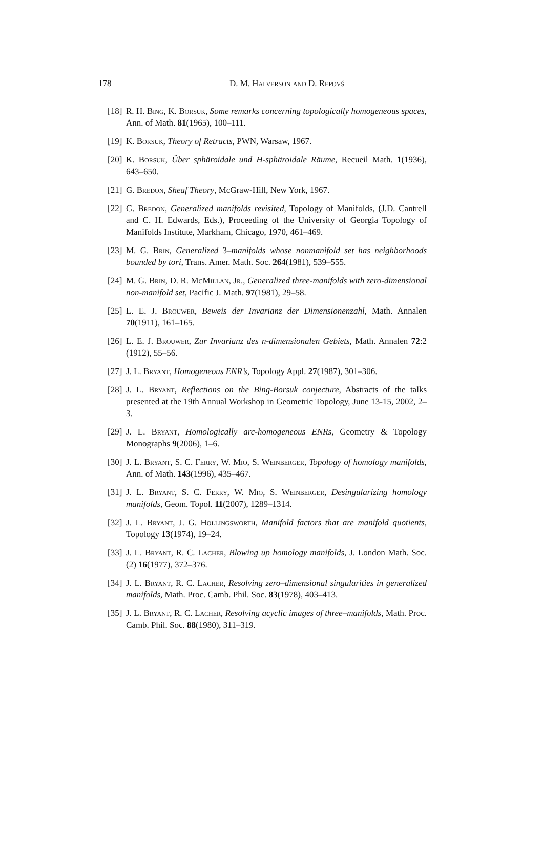178
D. M. Halverson and D. Repovš
[18]
R. H. Bing, K. Borsuk, Some remarks concerning topologically homogeneous spaces, Ann. of Math. 81(1965), 100–111.
[19]
K. Borsuk, Theory of Retracts, PWN, Warsaw, 1967.
[20]
K. Borsuk, Über sphäroidale und H-sphäroidale Räume, Recueil Math. 1(1936), 643–650.
[21]
G. Bredon, Sheaf Theory, McGraw-Hill, New York, 1967.
[22]
G. Bredon, Generalized manifolds revisited, Topology of Manifolds, (J.D. Cantrell and C. H. Edwards, Eds.), Proceeding of the University of Georgia Topology of Manifolds Institute, Markham, Chicago, 1970, 461–469.
[23]
M. G. Brin, Generalized 3–manifolds whose nonmanifold set has neighborhoods bounded by tori, Trans. Amer. Math. Soc. 264(1981), 539–555.
[24]
M. G. Brin, D. R. McMillan, Jr., Generalized three-manifolds with zero-dimensional non-manifold set, Pacific J. Math. 97(1981), 29–58.
[25]
L. E. J. Brouwer, Beweis der Invarianz der Dimensionenzahl, Math. Annalen 70(1911), 161–165.
[26]
L. E. J. Brouwer, Zur Invarianz des n-dimensionalen Gebiets, Math. Annalen 72:2 (1912), 55–56.
[27]
J. L. Bryant, Homogeneous ENR’s, Topology Appl. 27(1987), 301–306.
[28]
J. L. Bryant, Reflections on the Bing-Borsuk conjecture, Abstracts of the talks presented at the 19th Annual Workshop in Geometric Topology, June 13-15, 2002, 2–3.
[29]
J. L. Bryant, Homologically arc-homogeneous ENRs, Geometry & Topology Monographs 9(2006), 1–6.
[30]
J. L. Bryant, S. C. Ferry, W. Mio, S. Weinberger, Topology of homology manifolds, Ann. of Math. 143(1996), 435–467.
[31]
J. L. Bryant, S. C. Ferry, W. Mio, S. Weinberger, Desingularizing homology manifolds, Geom. Topol. 11(2007), 1289–1314.
[32]
J. L. Bryant, J. G. Hollingsworth, Manifold factors that are manifold quotients, Topology 13(1974), 19–24.
[33]
J. L. Bryant, R. C. Lacher, Blowing up homology manifolds, J. London Math. Soc. (2) 16(1977), 372–376.
[34]
J. L. Bryant, R. C. Lacher, Resolving zero–dimensional singularities in generalized manifolds, Math. Proc. Camb. Phil. Soc. 83(1978), 403–413.
[35]
J. L. Bryant, R. C. Lacher, Resolving acyclic images of three–manifolds, Math. Proc. Camb. Phil. Soc. 88(1980), 311–319.